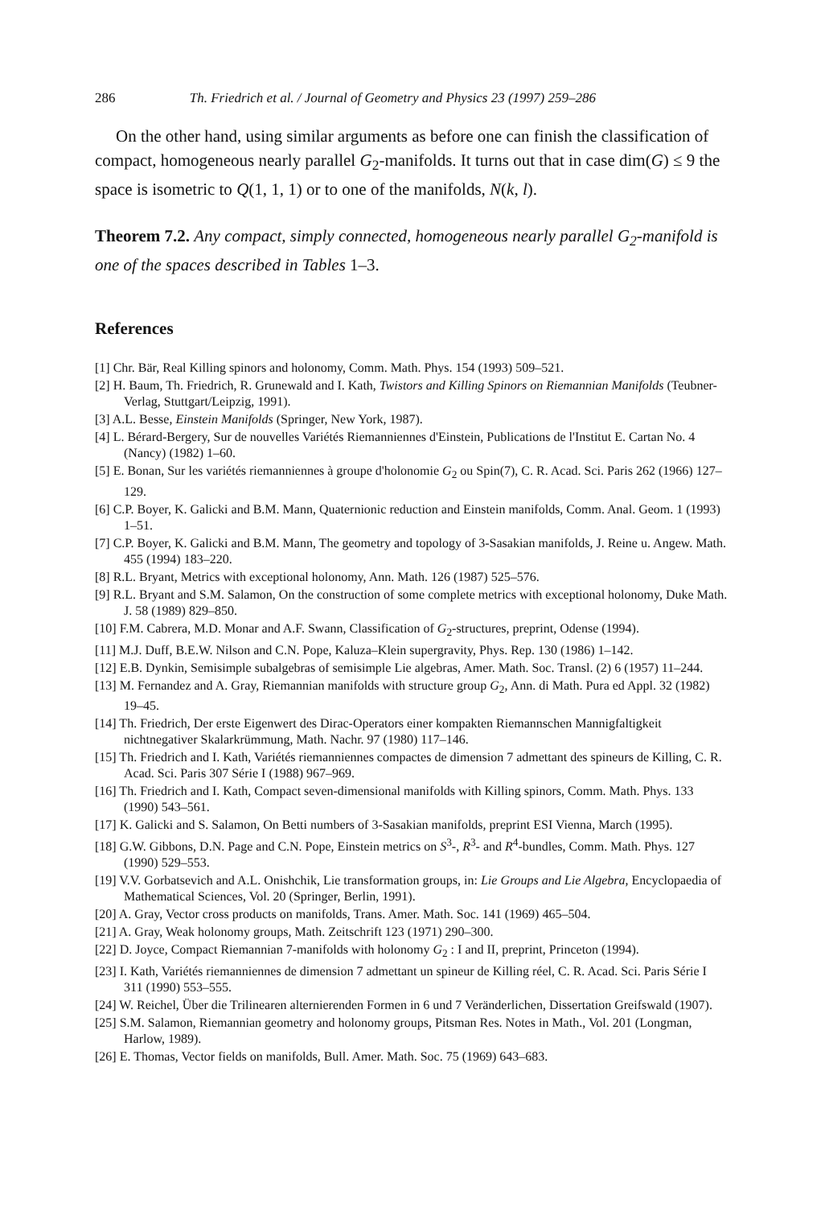286 Th. Friedrich et al. / Journal of Geometry and Physics 23 (1997) 259–286
On the other hand, using similar arguments as before one can finish the classification of compact, homogeneous nearly parallel G<sub>2</sub>-manifolds. It turns out that in case dim(G) ≤ 9 the space is isometric to Q(1, 1, 1) or to one of the manifolds, N(k, l).
Theorem 7.2. Any compact, simply connected, homogeneous nearly parallel G<sub>2</sub>-manifold is one of the spaces described in Tables 1–3.
References
[1] Chr. Bär, Real Killing spinors and holonomy, Comm. Math. Phys. 154 (1993) 509–521.
[2] H. Baum, Th. Friedrich, R. Grunewald and I. Kath, Twistors and Killing Spinors on Riemannian Manifolds (Teubner-Verlag, Stuttgart/Leipzig, 1991).
[3] A.L. Besse, Einstein Manifolds (Springer, New York, 1987).
[4] L. Bérard-Bergery, Sur de nouvelles Variétés Riemanniennes d'Einstein, Publications de l'Institut E. Cartan No. 4 (Nancy) (1982) 1–60.
[5] E. Bonan, Sur les variétés riemanniennes à groupe d'holonomie G<sub>2</sub> ou Spin(7), C. R. Acad. Sci. Paris 262 (1966) 127–129.
[6] C.P. Boyer, K. Galicki and B.M. Mann, Quaternionic reduction and Einstein manifolds, Comm. Anal. Geom. 1 (1993) 1–51.
[7] C.P. Boyer, K. Galicki and B.M. Mann, The geometry and topology of 3-Sasakian manifolds, J. Reine u. Angew. Math. 455 (1994) 183–220.
[8] R.L. Bryant, Metrics with exceptional holonomy, Ann. Math. 126 (1987) 525–576.
[9] R.L. Bryant and S.M. Salamon, On the construction of some complete metrics with exceptional holonomy, Duke Math. J. 58 (1989) 829–850.
[10] F.M. Cabrera, M.D. Monar and A.F. Swann, Classification of G<sub>2</sub>-structures, preprint, Odense (1994).
[11] M.J. Duff, B.E.W. Nilson and C.N. Pope, Kaluza–Klein supergravity, Phys. Rep. 130 (1986) 1–142.
[12] E.B. Dynkin, Semisimple subalgebras of semisimple Lie algebras, Amer. Math. Soc. Transl. (2) 6 (1957) 11–244.
[13] M. Fernandez and A. Gray, Riemannian manifolds with structure group G<sub>2</sub>, Ann. di Math. Pura ed Appl. 32 (1982) 19–45.
[14] Th. Friedrich, Der erste Eigenwert des Dirac-Operators einer kompakten Riemannschen Mannigfaltigkeit nichtnegativer Skalarkrümmung, Math. Nachr. 97 (1980) 117–146.
[15] Th. Friedrich and I. Kath, Variétés riemanniennes compactes de dimension 7 admettant des spineurs de Killing, C. R. Acad. Sci. Paris 307 Série I (1988) 967–969.
[16] Th. Friedrich and I. Kath, Compact seven-dimensional manifolds with Killing spinors, Comm. Math. Phys. 133 (1990) 543–561.
[17] K. Galicki and S. Salamon, On Betti numbers of 3-Sasakian manifolds, preprint ESI Vienna, March (1995).
[18] G.W. Gibbons, D.N. Page and C.N. Pope, Einstein metrics on S<sup>3</sup>-, R<sup>3</sup>- and R<sup>4</sup>-bundles, Comm. Math. Phys. 127 (1990) 529–553.
[19] V.V. Gorbatsevich and A.L. Onishchik, Lie transformation groups, in: Lie Groups and Lie Algebra, Encyclopaedia of Mathematical Sciences, Vol. 20 (Springer, Berlin, 1991).
[20] A. Gray, Vector cross products on manifolds, Trans. Amer. Math. Soc. 141 (1969) 465–504.
[21] A. Gray, Weak holonomy groups, Math. Zeitschrift 123 (1971) 290–300.
[22] D. Joyce, Compact Riemannian 7-manifolds with holonomy G<sub>2</sub> : I and II, preprint, Princeton (1994).
[23] I. Kath, Variétés riemanniennes de dimension 7 admettant un spineur de Killing réel, C. R. Acad. Sci. Paris Série I 311 (1990) 553–555.
[24] W. Reichel, Über die Trilinearen alternierenden Formen in 6 und 7 Veränderlichen, Dissertation Greifswald (1907).
[25] S.M. Salamon, Riemannian geometry and holonomy groups, Pitsman Res. Notes in Math., Vol. 201 (Longman, Harlow, 1989).
[26] E. Thomas, Vector fields on manifolds, Bull. Amer. Math. Soc. 75 (1969) 643–683.